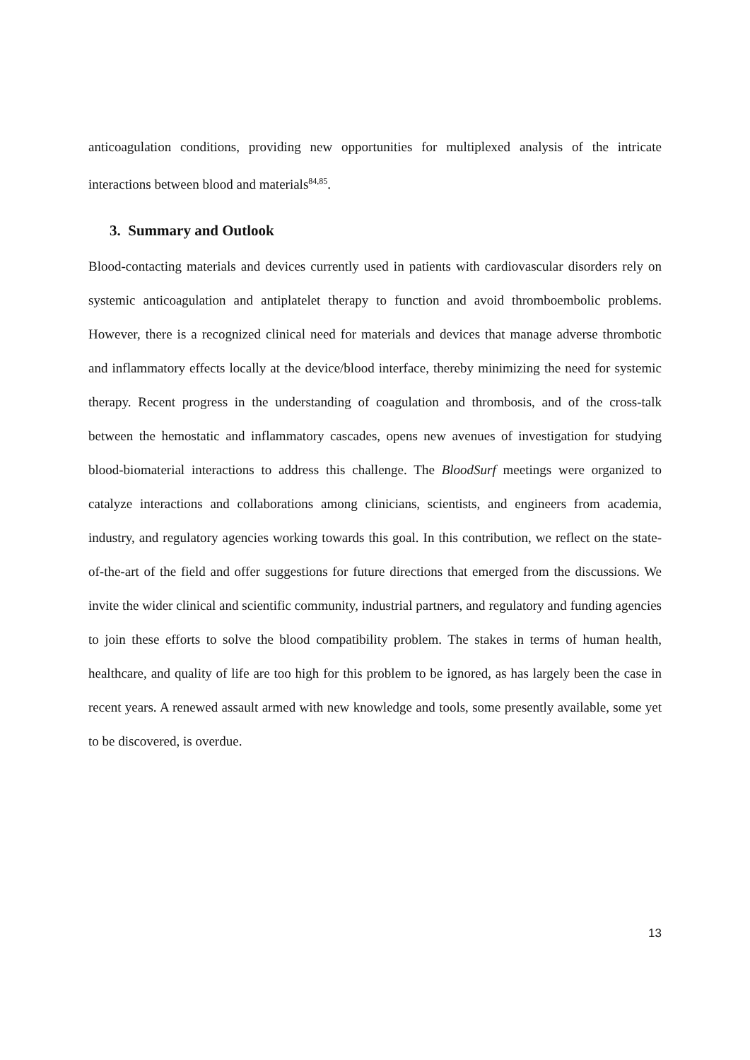anticoagulation conditions, providing new opportunities for multiplexed analysis of the intricate interactions between blood and materials<sup>84,85</sup>.
3. Summary and Outlook
Blood-contacting materials and devices currently used in patients with cardiovascular disorders rely on systemic anticoagulation and antiplatelet therapy to function and avoid thromboembolic problems. However, there is a recognized clinical need for materials and devices that manage adverse thrombotic and inflammatory effects locally at the device/blood interface, thereby minimizing the need for systemic therapy. Recent progress in the understanding of coagulation and thrombosis, and of the cross-talk between the hemostatic and inflammatory cascades, opens new avenues of investigation for studying blood-biomaterial interactions to address this challenge. The BloodSurf meetings were organized to catalyze interactions and collaborations among clinicians, scientists, and engineers from academia, industry, and regulatory agencies working towards this goal. In this contribution, we reflect on the state-of-the-art of the field and offer suggestions for future directions that emerged from the discussions. We invite the wider clinical and scientific community, industrial partners, and regulatory and funding agencies to join these efforts to solve the blood compatibility problem. The stakes in terms of human health, healthcare, and quality of life are too high for this problem to be ignored, as has largely been the case in recent years. A renewed assault armed with new knowledge and tools, some presently available, some yet to be discovered, is overdue.
13